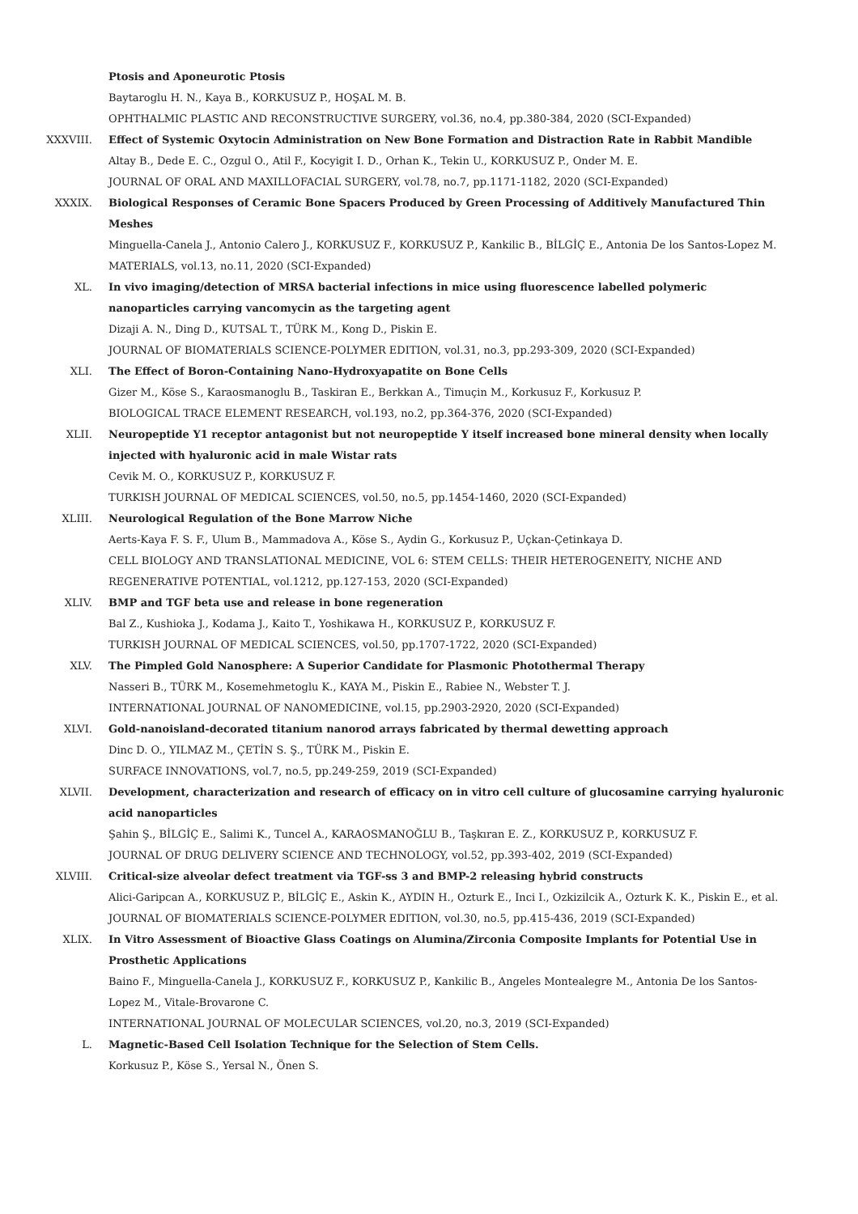Ptosis and Aponeurotic Ptosis
Baytaroglu H. N., Kaya B., KORKUSUZ P., HOŞAL M. B.
OPHTHALMIC PLASTIC AND RECONSTRUCTIVE SURGERY, vol.36, no.4, pp.380-384, 2020 (SCI-Expanded)
XXXVIII. Effect of Systemic Oxytocin Administration on New Bone Formation and Distraction Rate in Rabbit Mandible
Altay B., Dede E. C., Ozgul O., Atil F., Kocyigit I. D., Orhan K., Tekin U., KORKUSUZ P., Onder M. E.
JOURNAL OF ORAL AND MAXILLOFACIAL SURGERY, vol.78, no.7, pp.1171-1182, 2020 (SCI-Expanded)
XXXIX. Biological Responses of Ceramic Bone Spacers Produced by Green Processing of Additively Manufactured Thin Meshes
Minguella-Canela J., Antonio Calero J., KORKUSUZ F., KORKUSUZ P., Kankilic B., BİLGİÇ E., Antonia De los Santos-Lopez M.
MATERIALS, vol.13, no.11, 2020 (SCI-Expanded)
XL. In vivo imaging/detection of MRSA bacterial infections in mice using fluorescence labelled polymeric nanoparticles carrying vancomycin as the targeting agent
Dizaji A. N., Ding D., KUTSAL T., TÜRK M., Kong D., Piskin E.
JOURNAL OF BIOMATERIALS SCIENCE-POLYMER EDITION, vol.31, no.3, pp.293-309, 2020 (SCI-Expanded)
XLI. The Effect of Boron-Containing Nano-Hydroxyapatite on Bone Cells
Gizer M., Köse S., Karaosmanoglu B., Taskiran E., Berkkan A., Timuçin M., Korkusuz F., Korkusuz P.
BIOLOGICAL TRACE ELEMENT RESEARCH, vol.193, no.2, pp.364-376, 2020 (SCI-Expanded)
XLII. Neuropeptide Y1 receptor antagonist but not neuropeptide Y itself increased bone mineral density when locally injected with hyaluronic acid in male Wistar rats
Cevik M. O., KORKUSUZ P., KORKUSUZ F.
TURKISH JOURNAL OF MEDICAL SCIENCES, vol.50, no.5, pp.1454-1460, 2020 (SCI-Expanded)
XLIII. Neurological Regulation of the Bone Marrow Niche
Aerts-Kaya F. S. F., Ulum B., Mammadova A., Köse S., Aydin G., Korkusuz P., Uçkan-Çetinkaya D.
CELL BIOLOGY AND TRANSLATIONAL MEDICINE, VOL 6: STEM CELLS: THEIR HETEROGENEITY, NICHE AND REGENERATIVE POTENTIAL, vol.1212, pp.127-153, 2020 (SCI-Expanded)
XLIV. BMP and TGF beta use and release in bone regeneration
Bal Z., Kushioka J., Kodama J., Kaito T., Yoshikawa H., KORKUSUZ P., KORKUSUZ F.
TURKISH JOURNAL OF MEDICAL SCIENCES, vol.50, pp.1707-1722, 2020 (SCI-Expanded)
XLV. The Pimpled Gold Nanosphere: A Superior Candidate for Plasmonic Photothermal Therapy
Nasseri B., TÜRK M., Kosemehmetoglu K., KAYA M., Piskin E., Rabiee N., Webster T. J.
INTERNATIONAL JOURNAL OF NANOMEDICINE, vol.15, pp.2903-2920, 2020 (SCI-Expanded)
XLVI. Gold-nanoisland-decorated titanium nanorod arrays fabricated by thermal dewetting approach
Dinc D. O., YILMAZ M., ÇETİN S. Ş., TÜRK M., Piskin E.
SURFACE INNOVATIONS, vol.7, no.5, pp.249-259, 2019 (SCI-Expanded)
XLVII. Development, characterization and research of efficacy on in vitro cell culture of glucosamine carrying hyaluronic acid nanoparticles
Şahin Ş., BİLGİÇ E., Salimi K., Tuncel A., KARAOSMANOĞLU B., Taşkıran E. Z., KORKUSUZ P., KORKUSUZ F.
JOURNAL OF DRUG DELIVERY SCIENCE AND TECHNOLOGY, vol.52, pp.393-402, 2019 (SCI-Expanded)
XLVIII. Critical-size alveolar defect treatment via TGF-ss 3 and BMP-2 releasing hybrid constructs
Alici-Garipcan A., KORKUSUZ P., BİLGİÇ E., Askin K., AYDIN H., Ozturk E., Inci I., Ozkizilcik A., Ozturk K. K., Piskin E., et al.
JOURNAL OF BIOMATERIALS SCIENCE-POLYMER EDITION, vol.30, no.5, pp.415-436, 2019 (SCI-Expanded)
XLIX. In Vitro Assessment of Bioactive Glass Coatings on Alumina/Zirconia Composite Implants for Potential Use in Prosthetic Applications
Baino F., Minguella-Canela J., KORKUSUZ F., KORKUSUZ P., Kankilic B., Angeles Montealegre M., Antonia De los Santos-Lopez M., Vitale-Brovarone C.
INTERNATIONAL JOURNAL OF MOLECULAR SCIENCES, vol.20, no.3, 2019 (SCI-Expanded)
L. Magnetic-Based Cell Isolation Technique for the Selection of Stem Cells.
Korkusuz P., Köse S., Yersal N., Önen S.